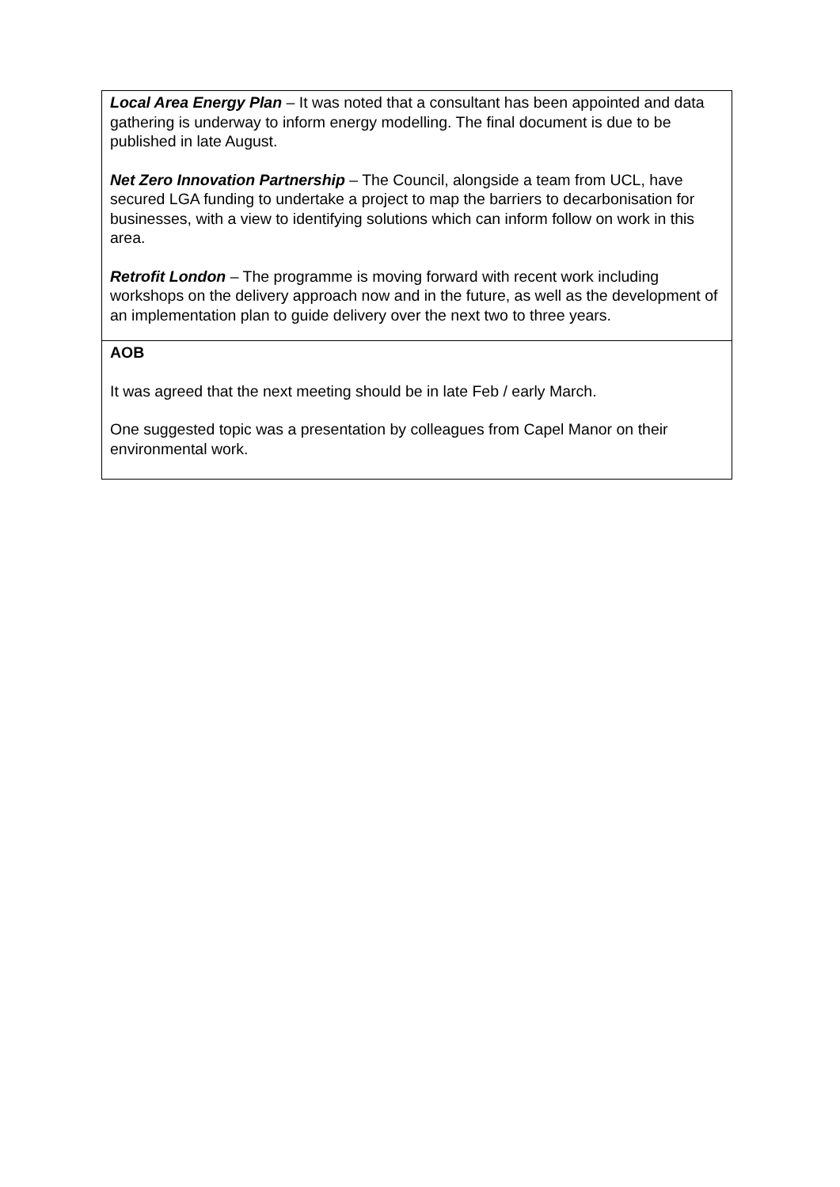| Local Area Energy Plan – It was noted that a consultant has been appointed and data gathering is underway to inform energy modelling. The final document is due to be published in late August. Net Zero Innovation Partnership – The Council, alongside a team from UCL, have secured LGA funding to undertake a project to map the barriers to decarbonisation for businesses, with a view to identifying solutions which can inform follow on work in this area. Retrofit London – The programme is moving forward with recent work including workshops on the delivery approach now and in the future, as well as the development of an implementation plan to guide delivery over the next two to three years. |
| AOB It was agreed that the next meeting should be in late Feb / early March. One suggested topic was a presentation by colleagues from Capel Manor on their environmental work. |